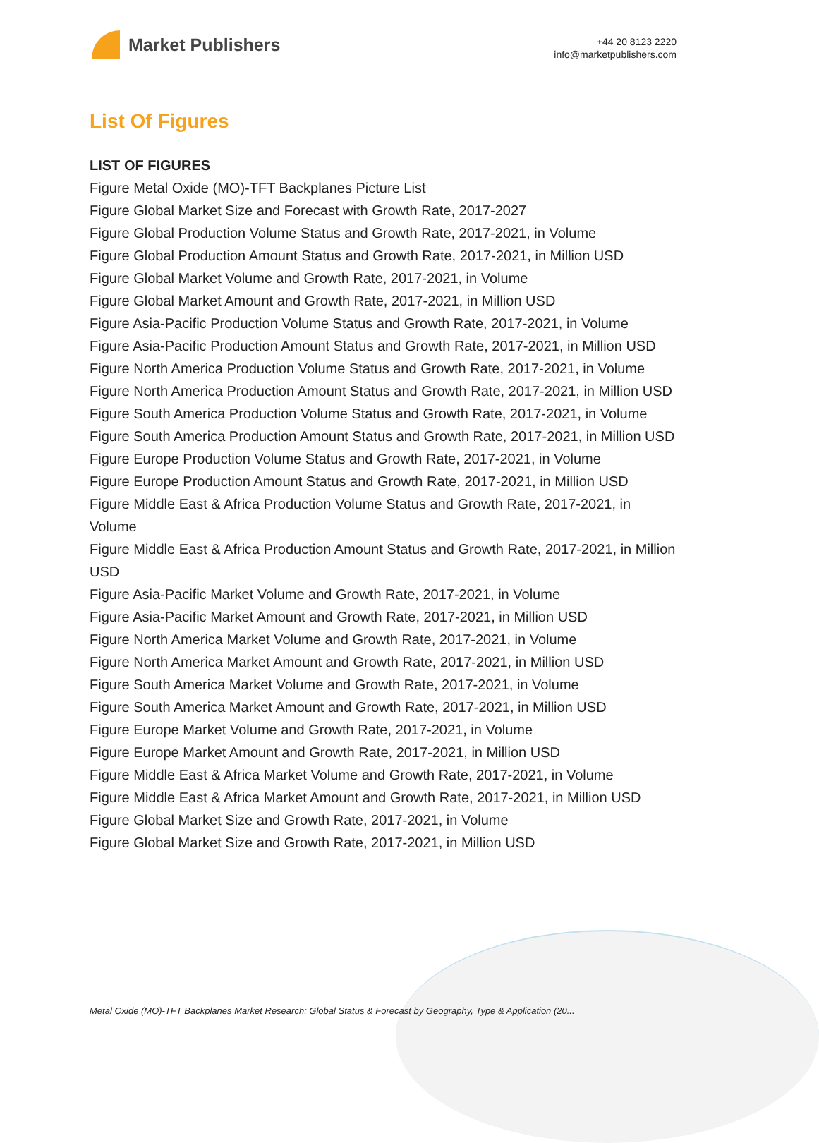Market Publishers
+44 20 8123 2220
info@marketpublishers.com
List Of Figures
LIST OF FIGURES
Figure Metal Oxide (MO)-TFT Backplanes Picture List
Figure Global Market Size and Forecast with Growth Rate, 2017-2027
Figure Global Production Volume Status and Growth Rate, 2017-2021, in Volume
Figure Global Production Amount Status and Growth Rate, 2017-2021, in Million USD
Figure Global Market Volume and Growth Rate, 2017-2021, in Volume
Figure Global Market Amount and Growth Rate, 2017-2021, in Million USD
Figure Asia-Pacific Production Volume Status and Growth Rate, 2017-2021, in Volume
Figure Asia-Pacific Production Amount Status and Growth Rate, 2017-2021, in Million USD
Figure North America Production Volume Status and Growth Rate, 2017-2021, in Volume
Figure North America Production Amount Status and Growth Rate, 2017-2021, in Million USD
Figure South America Production Volume Status and Growth Rate, 2017-2021, in Volume
Figure South America Production Amount Status and Growth Rate, 2017-2021, in Million USD
Figure Europe Production Volume Status and Growth Rate, 2017-2021, in Volume
Figure Europe Production Amount Status and Growth Rate, 2017-2021, in Million USD
Figure Middle East & Africa Production Volume Status and Growth Rate, 2017-2021, in Volume
Figure Middle East & Africa Production Amount Status and Growth Rate, 2017-2021, in Million USD
Figure Asia-Pacific Market Volume and Growth Rate, 2017-2021, in Volume
Figure Asia-Pacific Market Amount and Growth Rate, 2017-2021, in Million USD
Figure North America Market Volume and Growth Rate, 2017-2021, in Volume
Figure North America Market Amount and Growth Rate, 2017-2021, in Million USD
Figure South America Market Volume and Growth Rate, 2017-2021, in Volume
Figure South America Market Amount and Growth Rate, 2017-2021, in Million USD
Figure Europe Market Volume and Growth Rate, 2017-2021, in Volume
Figure Europe Market Amount and Growth Rate, 2017-2021, in Million USD
Figure Middle East & Africa Market Volume and Growth Rate, 2017-2021, in Volume
Figure Middle East & Africa Market Amount and Growth Rate, 2017-2021, in Million USD
Figure Global Market Size and Growth Rate, 2017-2021, in Volume
Figure Global Market Size and Growth Rate, 2017-2021, in Million USD
Metal Oxide (MO)-TFT Backplanes Market Research: Global Status & Forecast by Geography, Type & Application (20...